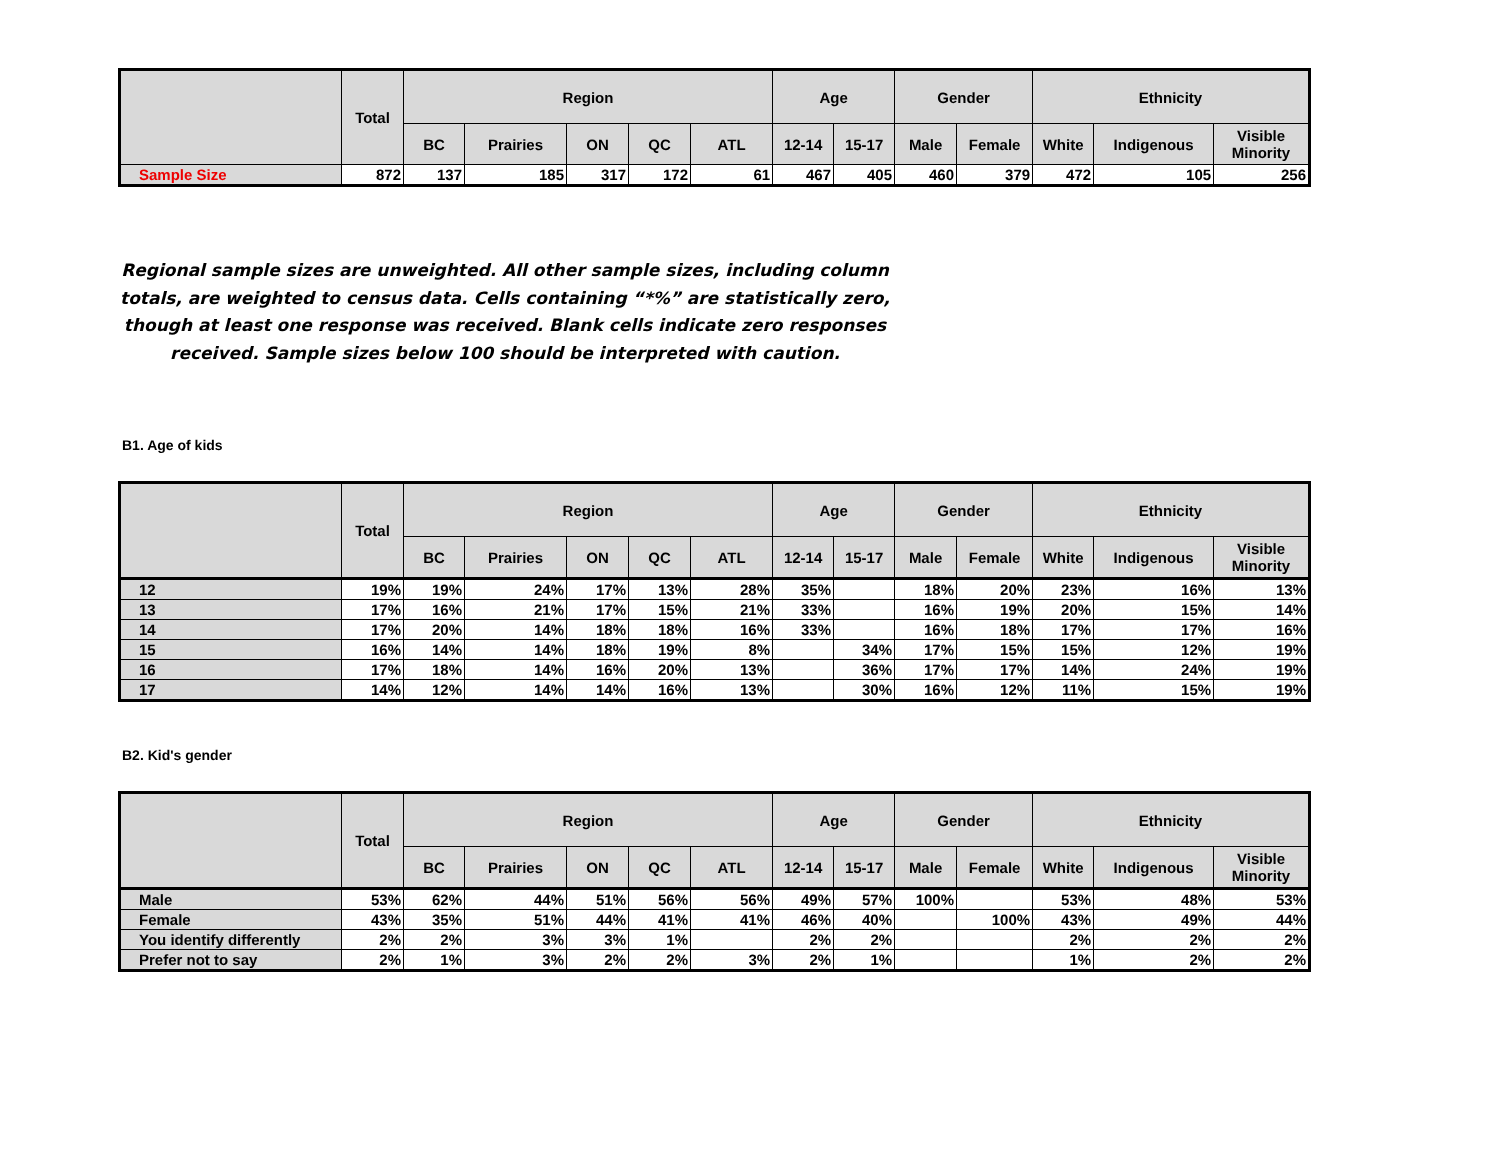| | Total | Region | | | | | Age | | Gender | | Ethnicity | | |
| --- | --- | --- | --- | --- | --- | --- | --- | --- | --- | --- | --- | --- | --- |
| | | BC | Prairies | ON | QC | ATL | 12-14 | 15-17 | Male | Female | White | Indigenous | Visible Minority |
| Sample Size | 872 | 137 | 185 | 317 | 172 | 61 | 467 | 405 | 460 | 379 | 472 | 105 | 256 |
Regional sample sizes are unweighted. All other sample sizes, including column totals, are weighted to census data. Cells containing “*%” are statistically zero, though at least one response was received. Blank cells indicate zero responses received. Sample sizes below 100 should be interpreted with caution.
B1. Age of kids
| | Total | Region | | | | | Age | | Gender | | Ethnicity | | |
| --- | --- | --- | --- | --- | --- | --- | --- | --- | --- | --- | --- | --- | --- |
| | | BC | Prairies | ON | QC | ATL | 12-14 | 15-17 | Male | Female | White | Indigenous | Visible Minority |
| 12 | 19% | 19% | 24% | 17% | 13% | 28% | 35% | | 18% | 20% | 23% | 16% | 13% |
| 13 | 17% | 16% | 21% | 17% | 15% | 21% | 33% | | 16% | 19% | 20% | 15% | 14% |
| 14 | 17% | 20% | 14% | 18% | 18% | 16% | 33% | | 16% | 18% | 17% | 17% | 16% |
| 15 | 16% | 14% | 14% | 18% | 19% | 8% | | 34% | 17% | 15% | 15% | 12% | 19% |
| 16 | 17% | 18% | 14% | 16% | 20% | 13% | | 36% | 17% | 17% | 14% | 24% | 19% |
| 17 | 14% | 12% | 14% | 14% | 16% | 13% | | 30% | 16% | 12% | 11% | 15% | 19% |
B2. Kid's gender
| | Total | Region | | | | | Age | | Gender | | Ethnicity | | |
| --- | --- | --- | --- | --- | --- | --- | --- | --- | --- | --- | --- | --- | --- |
| | | BC | Prairies | ON | QC | ATL | 12-14 | 15-17 | Male | Female | White | Indigenous | Visible Minority |
| Male | 53% | 62% | 44% | 51% | 56% | 56% | 49% | 57% | 100% | | 53% | 48% | 53% |
| Female | 43% | 35% | 51% | 44% | 41% | 41% | 46% | 40% | | 100% | 43% | 49% | 44% |
| You identify differently | 2% | 2% | 3% | 3% | 1% | | 2% | 2% | | | 2% | 2% | 2% |
| Prefer not to say | 2% | 1% | 3% | 2% | 2% | 3% | 2% | 1% | | | 1% | 2% | 2% |